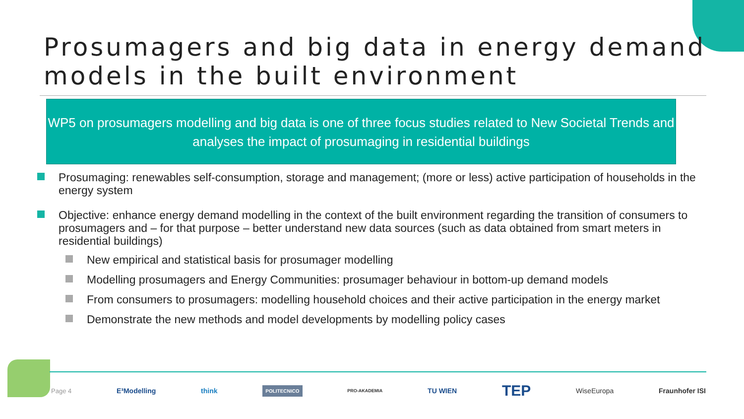Prosumagers and big data in energy demand models in the built environment
WP5 on prosumagers modelling and big data is one of three focus studies related to New Societal Trends and analyses the impact of prosumaging in residential buildings
Prosumaging: renewables self-consumption, storage and management; (more or less) active participation of households in the energy system
Objective: enhance energy demand modelling in the context of the built environment regarding the transition of consumers to prosumagers and – for that purpose – better understand new data sources (such as data obtained from smart meters in residential buildings)
New empirical and statistical basis for prosumager modelling
Modelling prosumagers and Energy Communities: prosumager behaviour in bottom-up demand models
From consumers to prosumagers: modelling household choices and their active participation in the energy market
Demonstrate the new methods and model developments by modelling policy cases
Page 4 E³Modelling think POLITECNICO PRO-AKADEMIA TU WIEN TEP WiseEuropa Fraunhofer ISI